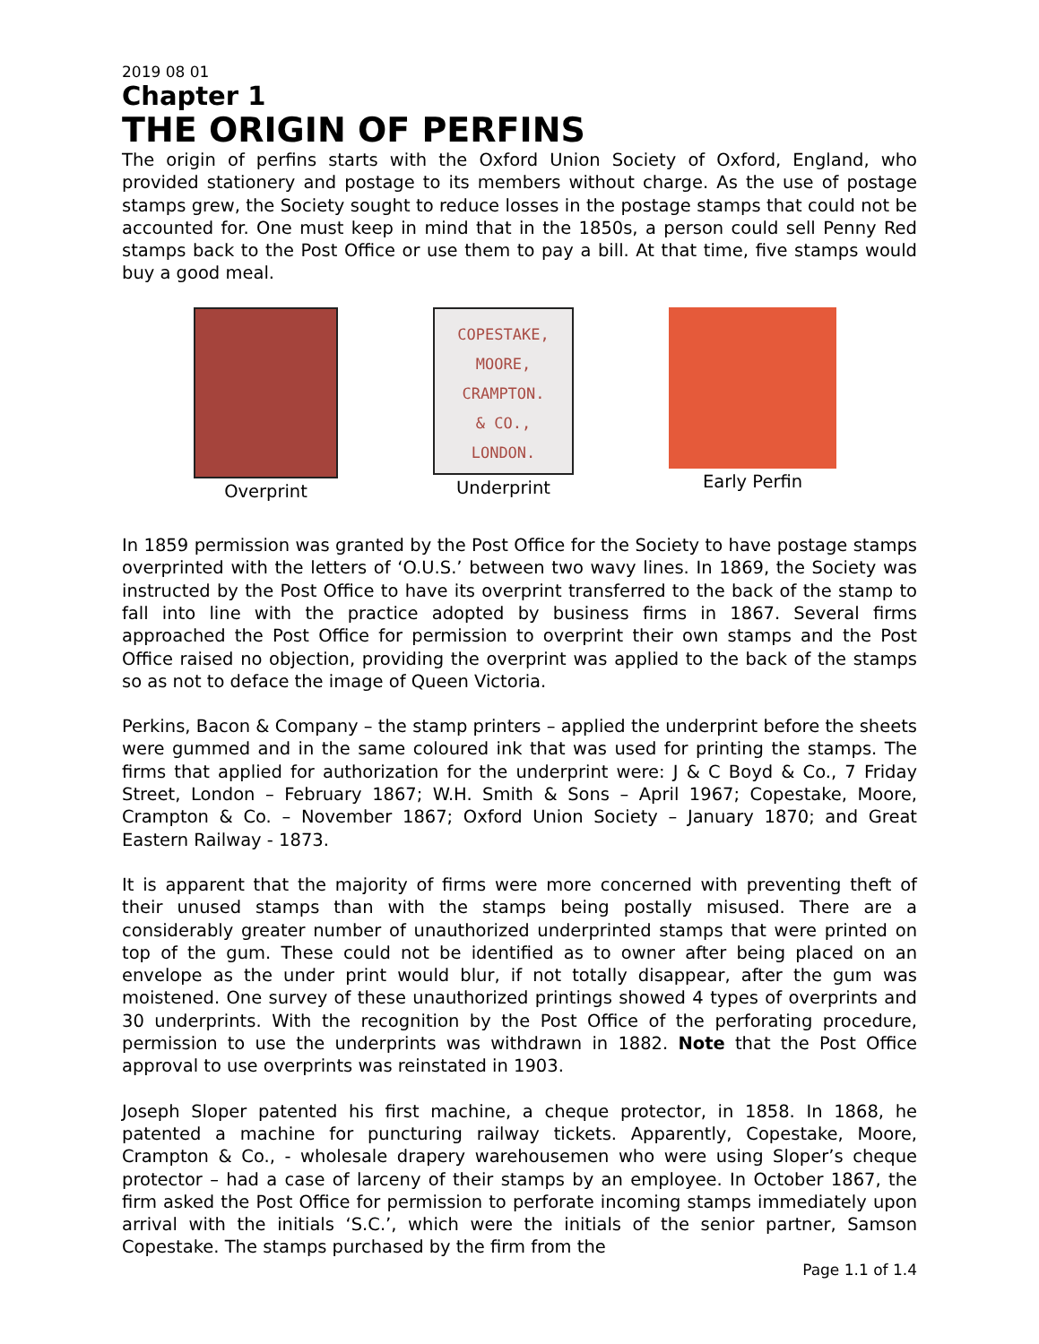2019 08 01
Chapter 1
THE ORIGIN OF PERFINS
The origin of perfins starts with the Oxford Union Society of Oxford, England, who provided stationery and postage to its members without charge. As the use of postage stamps grew, the Society sought to reduce losses in the postage stamps that could not be accounted for. One must keep in mind that in the 1850s, a person could sell Penny Red stamps back to the Post Office or use them to pay a bill. At that time, five stamps would buy a good meal.
Overprint
COPESTAKE,
MOORE,
CRAMPTON.
& CO.,
LONDON.
Underprint
Early Perfin
In 1859 permission was granted by the Post Office for the Society to have postage stamps overprinted with the letters of ‘O.U.S.’ between two wavy lines. In 1869, the Society was instructed by the Post Office to have its overprint transferred to the back of the stamp to fall into line with the practice adopted by business firms in 1867. Several firms approached the Post Office for permission to overprint their own stamps and the Post Office raised no objection, providing the overprint was applied to the back of the stamps so as not to deface the image of Queen Victoria.
Perkins, Bacon & Company – the stamp printers – applied the underprint before the sheets were gummed and in the same coloured ink that was used for printing the stamps. The firms that applied for authorization for the underprint were: J & C Boyd & Co., 7 Friday Street, London – February 1867; W.H. Smith & Sons – April 1967; Copestake, Moore, Crampton & Co. – November 1867; Oxford Union Society – January 1870; and Great Eastern Railway - 1873.
It is apparent that the majority of firms were more concerned with preventing theft of their unused stamps than with the stamps being postally misused. There are a considerably greater number of unauthorized underprinted stamps that were printed on top of the gum. These could not be identified as to owner after being placed on an envelope as the under print would blur, if not totally disappear, after the gum was moistened. One survey of these unauthorized printings showed 4 types of overprints and 30 underprints. With the recognition by the Post Office of the perforating procedure, permission to use the underprints was withdrawn in 1882. Note that the Post Office approval to use overprints was reinstated in 1903.
Joseph Sloper patented his first machine, a cheque protector, in 1858. In 1868, he patented a machine for puncturing railway tickets. Apparently, Copestake, Moore, Crampton & Co., - wholesale drapery warehousemen who were using Sloper’s cheque protector – had a case of larceny of their stamps by an employee. In October 1867, the firm asked the Post Office for permission to perforate incoming stamps immediately upon arrival with the initials ‘S.C.’, which were the initials of the senior partner, Samson Copestake. The stamps purchased by the firm from the
Page 1.1 of 1.4